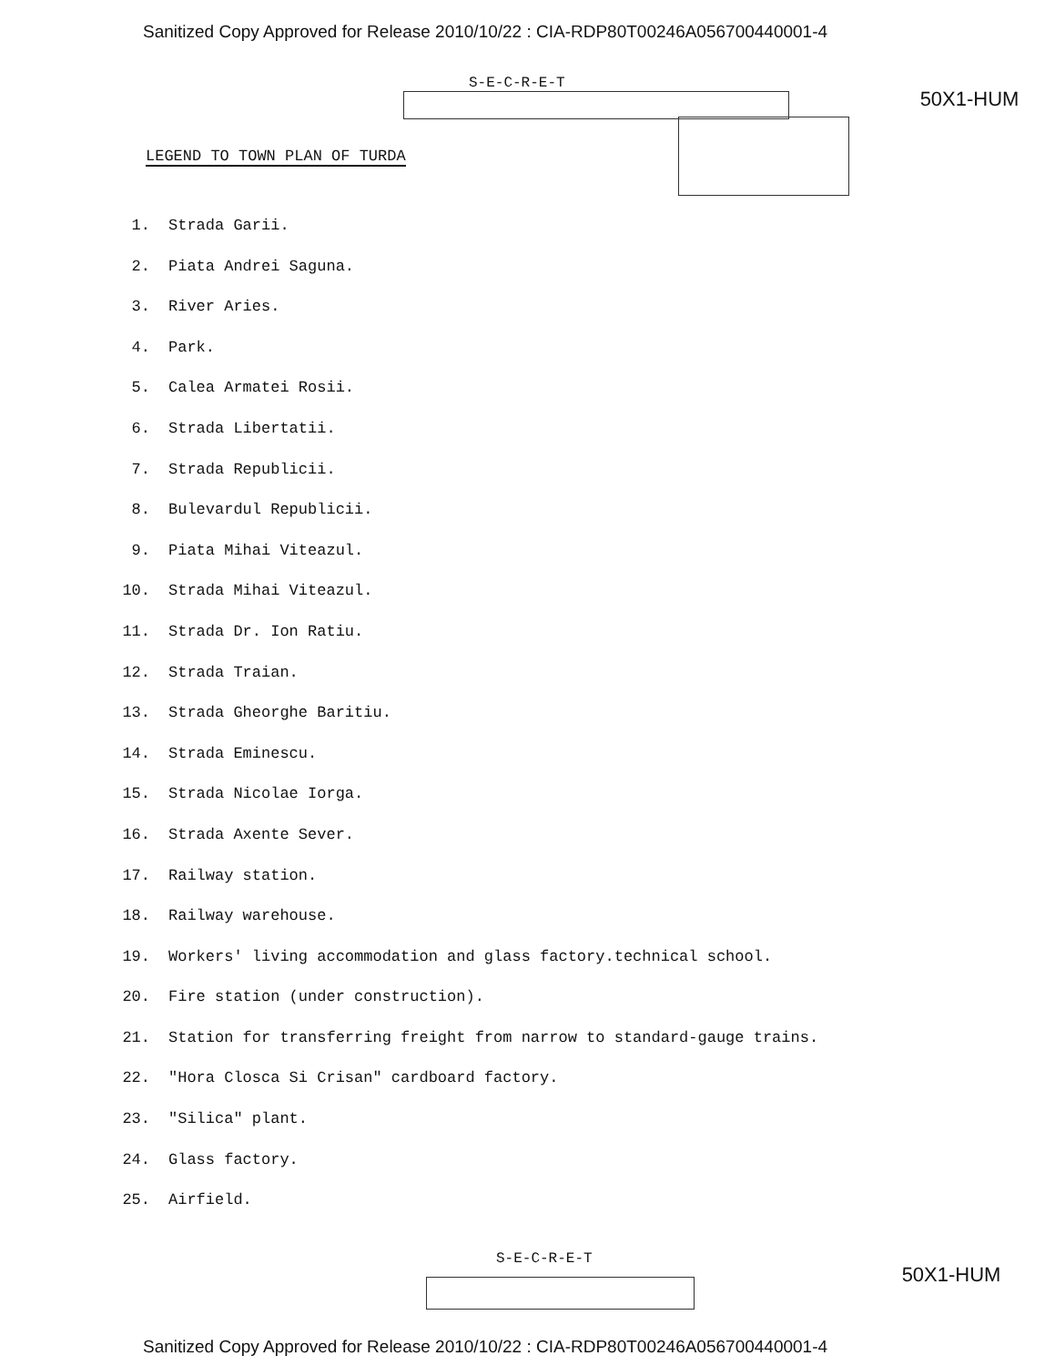Sanitized Copy Approved for Release 2010/10/22 : CIA-RDP80T00246A056700440001-4
S-E-C-R-E-T
50X1-HUM
LEGEND TO TOWN PLAN OF TURDA
1. Strada Garii.
2. Piata Andrei Saguna.
3. River Aries.
4. Park.
5. Calea Armatei Rosii.
6. Strada Libertatii.
7. Strada Republicii.
8. Bulevardul Republicii.
9. Piata Mihai Viteazul.
10. Strada Mihai Viteazul.
11. Strada Dr. Ion Ratiu.
12. Strada Traian.
13. Strada Gheorghe Baritiu.
14. Strada Eminescu.
15. Strada Nicolae Iorga.
16. Strada Axente Sever.
17. Railway station.
18. Railway warehouse.
19. Workers' living accommodation and glass factory.technical school.
20. Fire station (under construction).
21. Station for transferring freight from narrow to standard-gauge trains.
22. "Hora Closca Si Crisan" cardboard factory.
23. "Silica" plant.
24. Glass factory.
25. Airfield.
S-E-C-R-E-T
50X1-HUM
Sanitized Copy Approved for Release 2010/10/22 : CIA-RDP80T00246A056700440001-4